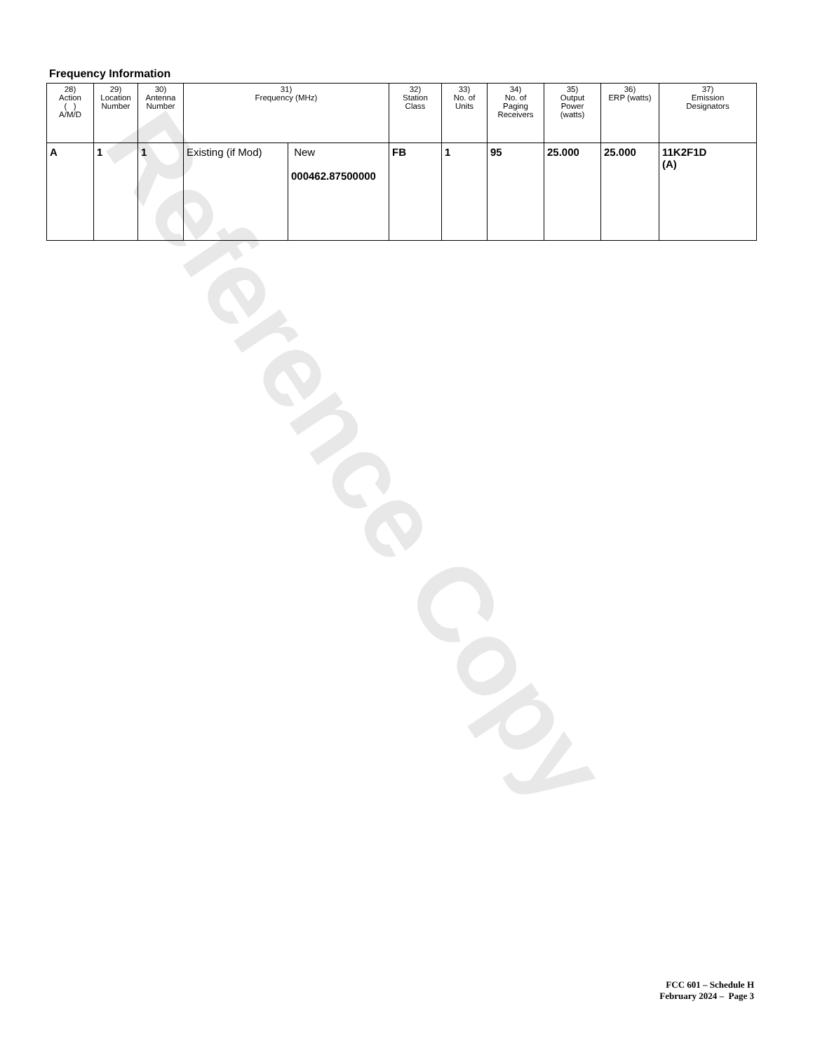Reference Copy
Frequency Information
| 28) Action ( ) A/M/D | 29) Location Number | 30) Antenna Number | 31) Frequency (MHz) | | 32) Station Class | 33) No. of Units | 34) No. of Paging Receivers | 35) Output Power (watts) | 36) ERP (watts) | 37) Emission Designators |
| --- | --- | --- | --- | --- | --- | --- | --- | --- | --- | --- |
| A | 1 | 1 | Existing (if Mod) | New 000462.87500000 | FB | 1 | 95 | 25.000 | 25.000 | 11K2F1D (A) |
FCC 601 – Schedule H
February 2024 – Page 3